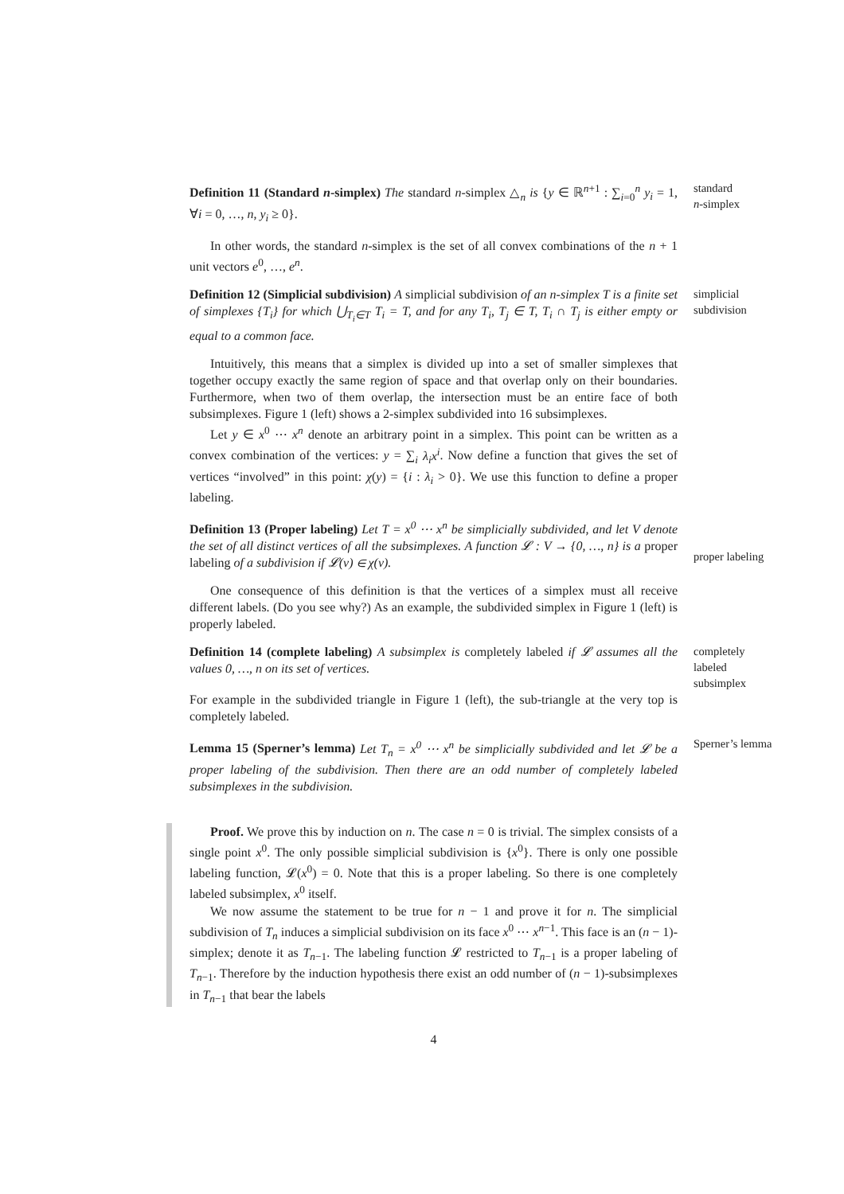Definition 11 (Standard n-simplex) The standard n-simplex △<sub>n</sub> is {y ∈ ℝ<sup>n+1</sup> : ∑<sub>i=0</sub><sup>n</sup> y<sub>i</sub> = 1, ∀i = 0, …, n, y<sub>i</sub> ≥ 0}.
standard
n-simplex
In other words, the standard n-simplex is the set of all convex combinations of the n + 1 unit vectors e<sup>0</sup>, …, e<sup>n</sup>.
Definition 12 (Simplicial subdivision) A simplicial subdivision of an n-simplex T is a finite set of simplexes {T<sub>i</sub>} for which ⋃<sub>T<sub>i</sub>∈T</sub> T<sub>i</sub> = T, and for any T<sub>i</sub>, T<sub>j</sub> ∈ T, T<sub>i</sub> ∩ T<sub>j</sub> is either empty or equal to a common face.
simplicial
subdivision
Intuitively, this means that a simplex is divided up into a set of smaller simplexes that together occupy exactly the same region of space and that overlap only on their boundaries. Furthermore, when two of them overlap, the intersection must be an entire face of both subsimplexes. Figure 1 (left) shows a 2-simplex subdivided into 16 subsimplexes.
Let y ∈ x<sup>0</sup> ⋯ x<sup>n</sup> denote an arbitrary point in a simplex. This point can be written as a convex combination of the vertices: y = ∑<sub>i</sub> λ<sub>i</sub>x<sup>i</sup>. Now define a function that gives the set of vertices “involved” in this point: χ(y) = {i : λ<sub>i</sub> > 0}. We use this function to define a proper labeling.
Definition 13 (Proper labeling) Let T = x<sup>0</sup> ⋯ x<sup>n</sup> be simplicially subdivided, and let V denote the set of all distinct vertices of all the subsimplexes. A function 𝓛 : V → {0, …, n} is a proper labeling of a subdivision if 𝓛(v) ∈ χ(v).
proper labeling
One consequence of this definition is that the vertices of a simplex must all receive different labels. (Do you see why?) As an example, the subdivided simplex in Figure 1 (left) is properly labeled.
Definition 14 (complete labeling) A subsimplex is completely labeled if 𝓛 assumes all the values 0, …, n on its set of vertices.
For example in the subdivided triangle in Figure 1 (left), the sub-triangle at the very top is completely labeled.
completely
labeled
subsimplex
Lemma 15 (Sperner’s lemma) Let T<sub>n</sub> = x<sup>0</sup> ⋯ x<sup>n</sup> be simplicially subdivided and let 𝓛 be a proper labeling of the subdivision. Then there are an odd number of completely labeled subsimplexes in the subdivision.
Sperner’s lemma
Proof. We prove this by induction on n. The case n = 0 is trivial. The simplex consists of a single point x<sup>0</sup>. The only possible simplicial subdivision is {x<sup>0</sup>}. There is only one possible labeling function, 𝓛(x<sup>0</sup>) = 0. Note that this is a proper labeling. So there is one completely labeled subsimplex, x<sup>0</sup> itself.
We now assume the statement to be true for n − 1 and prove it for n. The simplicial subdivision of T<sub>n</sub> induces a simplicial subdivision on its face x<sup>0</sup> ⋯ x<sup>n−1</sup>. This face is an (n − 1)-simplex; denote it as T<sub>n−1</sub>. The labeling function 𝓛 restricted to T<sub>n−1</sub> is a proper labeling of T<sub>n−1</sub>. Therefore by the induction hypothesis there exist an odd number of (n − 1)-subsimplexes in T<sub>n−1</sub> that bear the labels
4